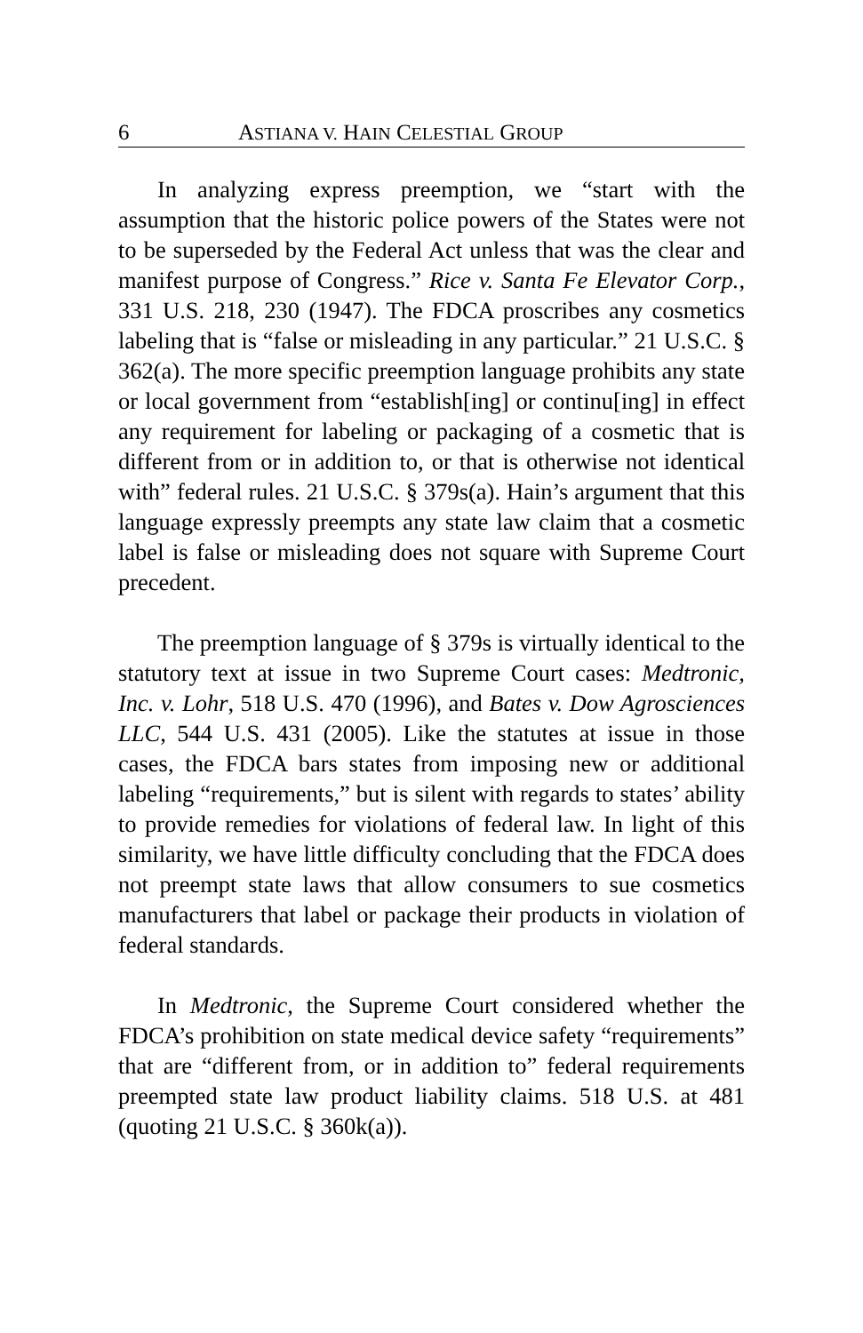6 ASTIANA V. HAIN CELESTIAL GROUP
In analyzing express preemption, we “start with the assumption that the historic police powers of the States were not to be superseded by the Federal Act unless that was the clear and manifest purpose of Congress.” Rice v. Santa Fe Elevator Corp., 331 U.S. 218, 230 (1947). The FDCA proscribes any cosmetics labeling that is “false or misleading in any particular.” 21 U.S.C. § 362(a). The more specific preemption language prohibits any state or local government from “establish[ing] or continu[ing] in effect any requirement for labeling or packaging of a cosmetic that is different from or in addition to, or that is otherwise not identical with” federal rules. 21 U.S.C. § 379s(a). Hain’s argument that this language expressly preempts any state law claim that a cosmetic label is false or misleading does not square with Supreme Court precedent.
The preemption language of § 379s is virtually identical to the statutory text at issue in two Supreme Court cases: Medtronic, Inc. v. Lohr, 518 U.S. 470 (1996), and Bates v. Dow Agrosciences LLC, 544 U.S. 431 (2005). Like the statutes at issue in those cases, the FDCA bars states from imposing new or additional labeling “requirements,” but is silent with regards to states’ ability to provide remedies for violations of federal law. In light of this similarity, we have little difficulty concluding that the FDCA does not preempt state laws that allow consumers to sue cosmetics manufacturers that label or package their products in violation of federal standards.
In Medtronic, the Supreme Court considered whether the FDCA’s prohibition on state medical device safety “requirements” that are “different from, or in addition to” federal requirements preempted state law product liability claims. 518 U.S. at 481 (quoting 21 U.S.C. § 360k(a)).